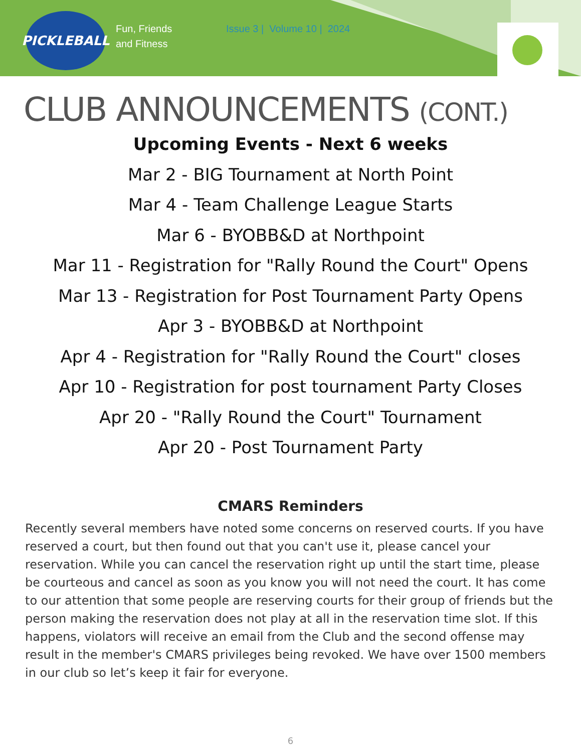PICKLEBALL
Fun, Friends
and Fitness
Issue 3 | Volume 10 | 2024
CLUB ANNOUNCEMENTS (CONT.)
Upcoming Events - Next 6 weeks
Mar 2 - BIG Tournament at North Point
Mar 4 - Team Challenge League Starts
Mar 6 - BYOBB&D at Northpoint
Mar 11 - Registration for "Rally Round the Court" Opens
Mar 13 - Registration for Post Tournament Party Opens
Apr 3 - BYOBB&D at Northpoint
Apr 4 - Registration for "Rally Round the Court" closes
Apr 10 - Registration for post tournament Party Closes
Apr 20 - "Rally Round the Court" Tournament
Apr 20 - Post Tournament Party
CMARS Reminders
Recently several members have noted some concerns on reserved courts. If you have reserved a court, but then found out that you can't use it, please cancel your reservation. While you can cancel the reservation right up until the start time, please be courteous and cancel as soon as you know you will not need the court. It has come to our attention that some people are reserving courts for their group of friends but the person making the reservation does not play at all in the reservation time slot. If this happens, violators will receive an email from the Club and the second offense may result in the member's CMARS privileges being revoked. We have over 1500 members in our club so let’s keep it fair for everyone.
6